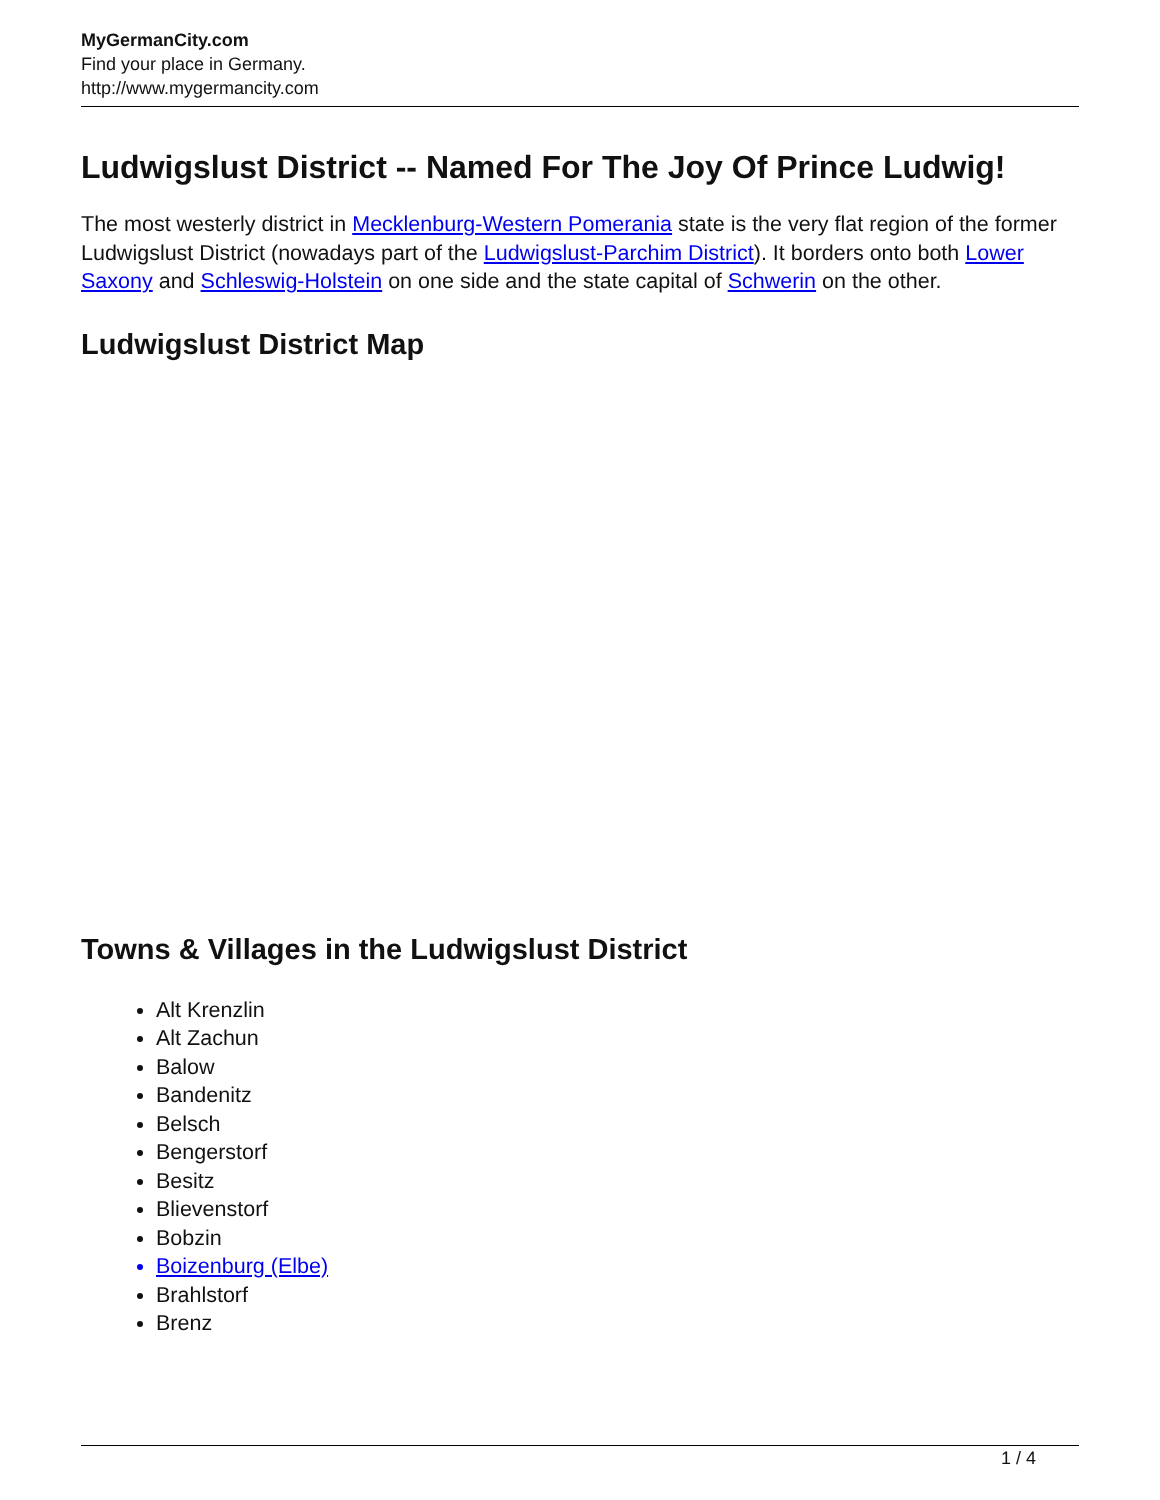MyGermanCity.com
Find your place in Germany.
http://www.mygermancity.com
Ludwigslust District -- Named For The Joy Of Prince Ludwig!
The most westerly district in Mecklenburg-Western Pomerania state is the very flat region of the former Ludwigslust District (nowadays part of the Ludwigslust-Parchim District). It borders onto both Lower Saxony and Schleswig-Holstein on one side and the state capital of Schwerin on the other.
Ludwigslust District Map
Towns & Villages in the Ludwigslust District
Alt Krenzlin
Alt Zachun
Balow
Bandenitz
Belsch
Bengerstorf
Besitz
Blievenstorf
Bobzin
Boizenburg (Elbe)
Brahlstorf
Brenz
1 / 4